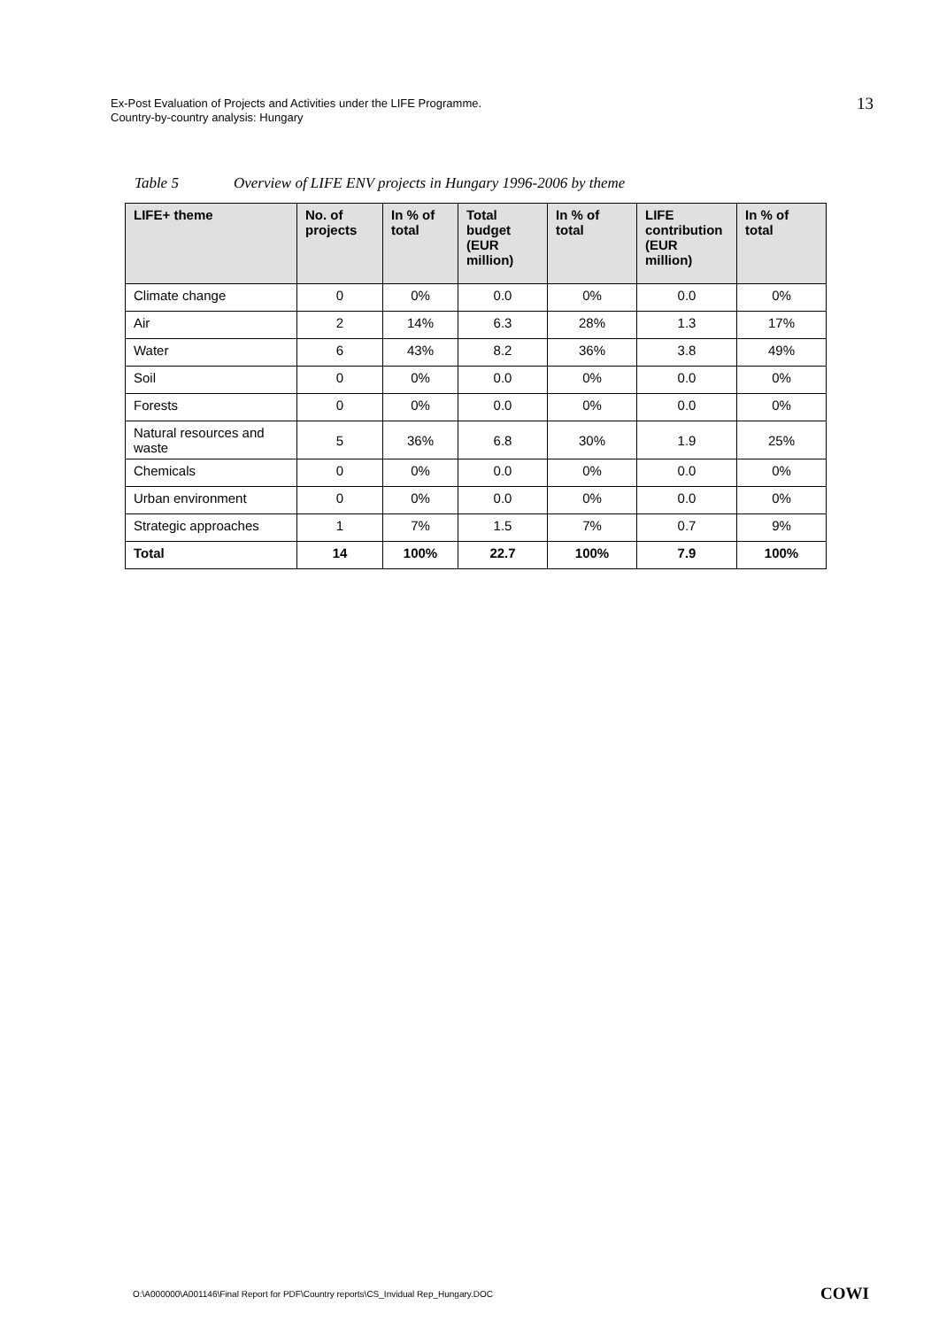Ex-Post Evaluation of Projects and Activities under the LIFE Programme.
Country-by-country analysis: Hungary
13
Table 5 Overview of LIFE ENV projects in Hungary 1996-2006 by theme
| LIFE+ theme | No. of projects | In % of total | Total budget (EUR million) | In % of total | LIFE contribution (EUR million) | In % of total |
| --- | --- | --- | --- | --- | --- | --- |
| Climate change | 0 | 0% | 0.0 | 0% | 0.0 | 0% |
| Air | 2 | 14% | 6.3 | 28% | 1.3 | 17% |
| Water | 6 | 43% | 8.2 | 36% | 3.8 | 49% |
| Soil | 0 | 0% | 0.0 | 0% | 0.0 | 0% |
| Forests | 0 | 0% | 0.0 | 0% | 0.0 | 0% |
| Natural resources and waste | 5 | 36% | 6.8 | 30% | 1.9 | 25% |
| Chemicals | 0 | 0% | 0.0 | 0% | 0.0 | 0% |
| Urban environment | 0 | 0% | 0.0 | 0% | 0.0 | 0% |
| Strategic approaches | 1 | 7% | 1.5 | 7% | 0.7 | 9% |
| Total | 14 | 100% | 22.7 | 100% | 7.9 | 100% |
O:\A000000\A001146\Final Report for PDF\Country reports\CS_Invidual Rep_Hungary.DOC
COWI